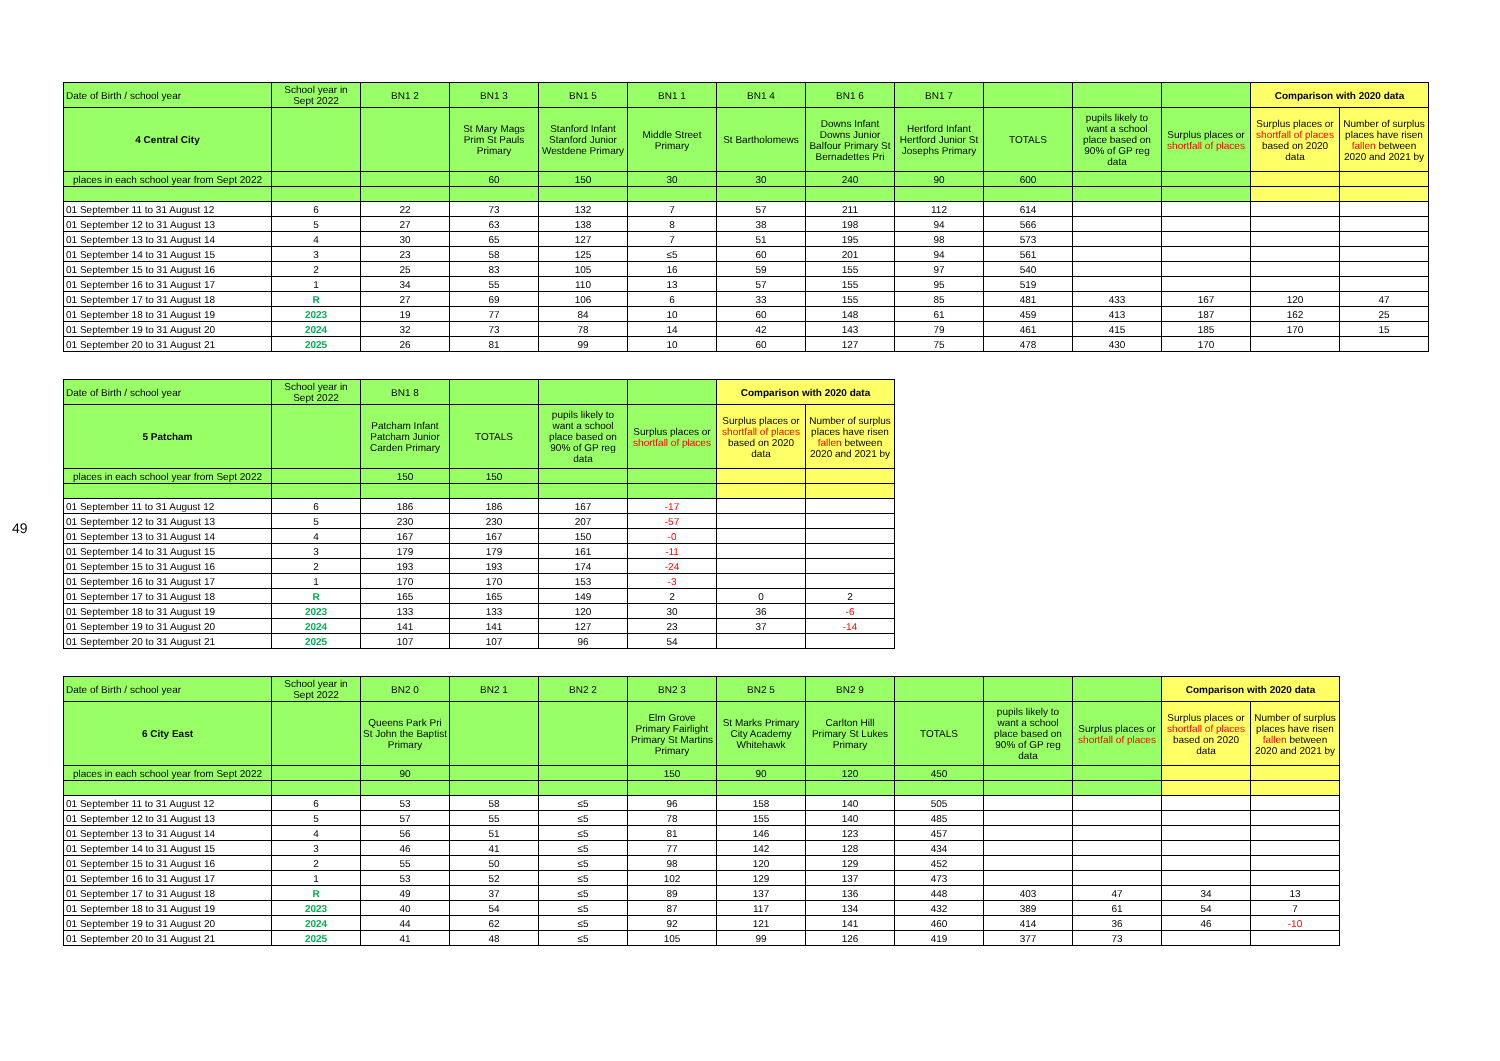49
| Date of Birth / school year | School year in Sept 2022 | BN1 2 | BN1 3 | BN1 5 | BN1 1 | BN1 4 | BN1 6 | BN1 7 | | | | Comparison with 2020 data | |
| 4 Central City | | | St Mary Mags Prim St Pauls Primary | Stanford Infant Stanford Junior Westdene Primary | Middle Street Primary | St Bartholomews | Downs Infant Downs Junior Balfour Primary St Bernadettes Pri | Hertford Infant Hertford Junior St Josephs Primary | TOTALS | pupils likely to want a school place based on 90% of GP reg data | Surplus places or shortfall of places | Surplus places or shortfall of places based on 2020 data | Number of surplus places have risen fallen between 2020 and 2021 by |
| places in each school year from Sept 2022 | | | 60 | 150 | 30 | 30 | 240 | 90 | 600 | | | | |
| 01 September 11 to 31 August 12 | 6 | 22 | 73 | 132 | 7 | 57 | 211 | 112 | 614 | | | | |
| 01 September 12 to 31 August 13 | 5 | 27 | 63 | 138 | 8 | 38 | 198 | 94 | 566 | | | | |
| 01 September 13 to 31 August 14 | 4 | 30 | 65 | 127 | 7 | 51 | 195 | 98 | 573 | | | | |
| 01 September 14 to 31 August 15 | 3 | 23 | 58 | 125 | ≤5 | 60 | 201 | 94 | 561 | | | | |
| 01 September 15 to 31 August 16 | 2 | 25 | 83 | 105 | 16 | 59 | 155 | 97 | 540 | | | | |
| 01 September 16 to 31 August 17 | 1 | 34 | 55 | 110 | 13 | 57 | 155 | 95 | 519 | | | | |
| 01 September 17 to 31 August 18 | R | 27 | 69 | 106 | 6 | 33 | 155 | 85 | 481 | 433 | 167 | 120 | 47 |
| 01 September 18 to 31 August 19 | 2023 | 19 | 77 | 84 | 10 | 60 | 148 | 61 | 459 | 413 | 187 | 162 | 25 |
| 01 September 19 to 31 August 20 | 2024 | 32 | 73 | 78 | 14 | 42 | 143 | 79 | 461 | 415 | 185 | 170 | 15 |
| 01 September 20 to 31 August 21 | 2025 | 26 | 81 | 99 | 10 | 60 | 127 | 75 | 478 | 430 | 170 | | |
| Date of Birth / school year | School year in Sept 2022 | BN1 8 | | | | Comparison with 2020 data | |
| 5 Patcham | | Patcham Infant Patcham Junior Carden Primary | TOTALS | pupils likely to want a school place based on 90% of GP reg data | Surplus places or shortfall of places | Surplus places or shortfall of places based on 2020 data | Number of surplus places have risen fallen between 2020 and 2021 by |
| places in each school year from Sept 2022 | | 150 | 150 | | | | |
| 01 September 11 to 31 August 12 | 6 | 186 | 186 | 167 | -17 | | |
| 01 September 12 to 31 August 13 | 5 | 230 | 230 | 207 | -57 | | |
| 01 September 13 to 31 August 14 | 4 | 167 | 167 | 150 | -0 | | |
| 01 September 14 to 31 August 15 | 3 | 179 | 179 | 161 | -11 | | |
| 01 September 15 to 31 August 16 | 2 | 193 | 193 | 174 | -24 | | |
| 01 September 16 to 31 August 17 | 1 | 170 | 170 | 153 | -3 | | |
| 01 September 17 to 31 August 18 | R | 165 | 165 | 149 | 2 | 0 | 2 |
| 01 September 18 to 31 August 19 | 2023 | 133 | 133 | 120 | 30 | 36 | -6 |
| 01 September 19 to 31 August 20 | 2024 | 141 | 141 | 127 | 23 | 37 | -14 |
| 01 September 20 to 31 August 21 | 2025 | 107 | 107 | 96 | 54 | | |
| Date of Birth / school year | School year in Sept 2022 | BN2 0 | BN2 1 | BN2 2 | BN2 3 | BN2 5 | BN2 9 | | | | Comparison with 2020 data | |
| 6 City East | | Queens Park Pri St John the Baptist Primary | | | Elm Grove Primary Fairlight Primary St Martins Primary | St Marks Primary City Academy Whitehawk | Carlton Hill Primary St Lukes Primary | TOTALS | pupils likely to want a school place based on 90% of GP reg data | Surplus places or shortfall of places | Surplus places or shortfall of places based on 2020 data | Number of surplus places have risen fallen between 2020 and 2021 by |
| places in each school year from Sept 2022 | | 90 | | | 150 | 90 | 120 | 450 | | | | |
| 01 September 11 to 31 August 12 | 6 | 53 | 58 | ≤5 | 96 | 158 | 140 | 505 | | | | |
| 01 September 12 to 31 August 13 | 5 | 57 | 55 | ≤5 | 78 | 155 | 140 | 485 | | | | |
| 01 September 13 to 31 August 14 | 4 | 56 | 51 | ≤5 | 81 | 146 | 123 | 457 | | | | |
| 01 September 14 to 31 August 15 | 3 | 46 | 41 | ≤5 | 77 | 142 | 128 | 434 | | | | |
| 01 September 15 to 31 August 16 | 2 | 55 | 50 | ≤5 | 98 | 120 | 129 | 452 | | | | |
| 01 September 16 to 31 August 17 | 1 | 53 | 52 | ≤5 | 102 | 129 | 137 | 473 | | | | |
| 01 September 17 to 31 August 18 | R | 49 | 37 | ≤5 | 89 | 137 | 136 | 448 | 403 | 47 | 34 | 13 |
| 01 September 18 to 31 August 19 | 2023 | 40 | 54 | ≤5 | 87 | 117 | 134 | 432 | 389 | 61 | 54 | 7 |
| 01 September 19 to 31 August 20 | 2024 | 44 | 62 | ≤5 | 92 | 121 | 141 | 460 | 414 | 36 | 46 | -10 |
| 01 September 20 to 31 August 21 | 2025 | 41 | 48 | ≤5 | 105 | 99 | 126 | 419 | 377 | 73 | | |